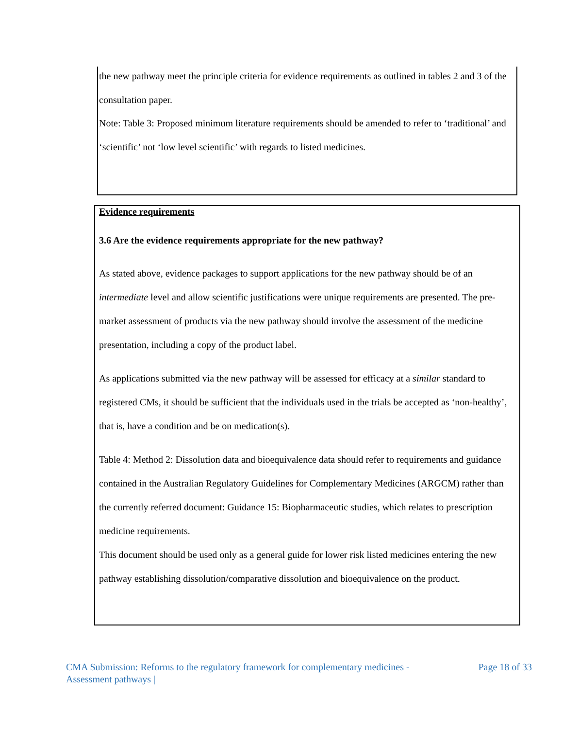the new pathway meet the principle criteria for evidence requirements as outlined in tables 2 and 3 of the consultation paper.
Note: Table 3: Proposed minimum literature requirements should be amended to refer to ‘traditional’ and ‘scientific’ not ‘low level scientific’ with regards to listed medicines.
Evidence requirements
3.6 Are the evidence requirements appropriate for the new pathway?
As stated above, evidence packages to support applications for the new pathway should be of an intermediate level and allow scientific justifications were unique requirements are presented. The pre-market assessment of products via the new pathway should involve the assessment of the medicine presentation, including a copy of the product label.
As applications submitted via the new pathway will be assessed for efficacy at a similar standard to registered CMs, it should be sufficient that the individuals used in the trials be accepted as ‘non-healthy’, that is, have a condition and be on medication(s).
Table 4: Method 2: Dissolution data and bioequivalence data should refer to requirements and guidance contained in the Australian Regulatory Guidelines for Complementary Medicines (ARGCM) rather than the currently referred document: Guidance 15: Biopharmaceutic studies, which relates to prescription medicine requirements.
This document should be used only as a general guide for lower risk listed medicines entering the new pathway establishing dissolution/comparative dissolution and bioequivalence on the product.
CMA Submission: Reforms to the regulatory framework for complementary medicines -
Assessment pathways |
Page 18 of 33